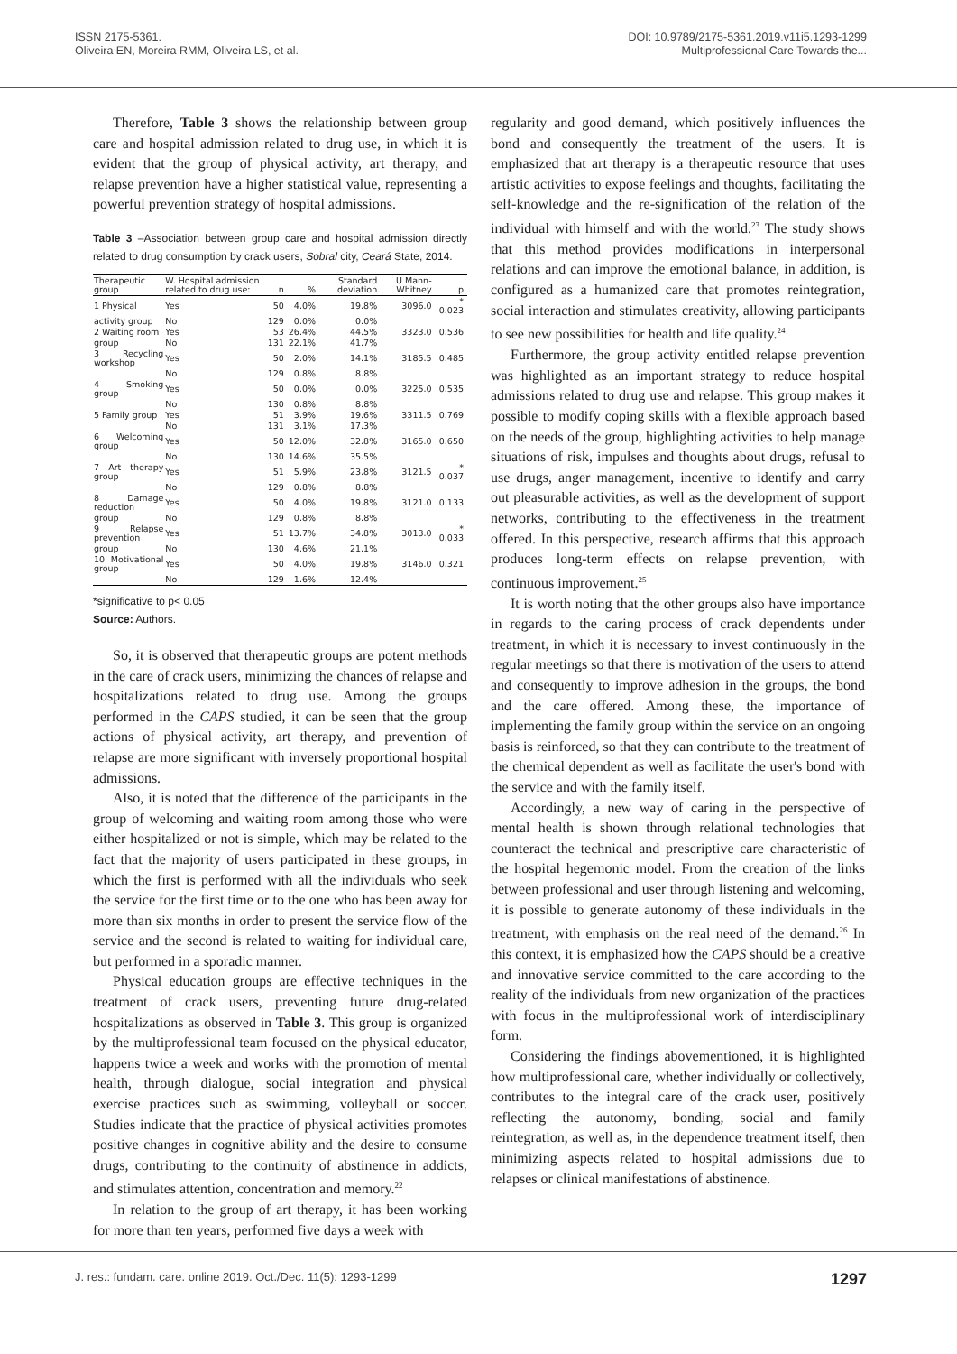ISSN 2175-5361.
Oliveira EN, Moreira RMM, Oliveira LS, et al.
DOI: 10.9789/2175-5361.2019.v11i5.1293-1299
Multiprofessional Care Towards the...
Therefore, Table 3 shows the relationship between group care and hospital admission related to drug use, in which it is evident that the group of physical activity, art therapy, and relapse prevention have a higher statistical value, representing a powerful prevention strategy of hospital admissions.
Table 3 –Association between group care and hospital admission directly related to drug consumption by crack users, Sobral city, Ceará State, 2014.
| Therapeutic group | W. Hospital admission related to drug use: | n | % | Standard deviation | U Mann-Whitney | p |
| --- | --- | --- | --- | --- | --- | --- |
| 1 Physical | Yes | 50 | 4.0% | 19.8% | 3096.0 | * 0.023 |
| activity group | No | 129 | 0.0% | 0.0% | | |
| 2 Waiting room | Yes | 53 | 26.4% | 44.5% | 3323.0 | 0.536 |
| group | No | 131 | 22.1% | 41.7% | | |
| 3 Recycling workshop | Yes | 50 | 2.0% | 14.1% | 3185.5 | 0.485 |
| | No | 129 | 0.8% | 8.8% | | |
| 4 Smoking group | Yes | 50 | 0.0% | 0.0% | 3225.0 | 0.535 |
| | No | 130 | 0.8% | 8.8% | | |
| 5 Family group | Yes | 51 | 3.9% | 19.6% | 3311.5 | 0.769 |
| | No | 131 | 3.1% | 17.3% | | |
| 6 Welcoming group | Yes | 50 | 12.0% | 32.8% | 3165.0 | 0.650 |
| | No | 130 | 14.6% | 35.5% | | |
| 7 Art therapy group | Yes | 51 | 5.9% | 23.8% | 3121.5 | * 0.037 |
| | No | 129 | 0.8% | 8.8% | | |
| 8 Damage reduction | Yes | 50 | 4.0% | 19.8% | 3121.0 | 0.133 |
| group | No | 129 | 0.8% | 8.8% | | |
| 9 Relapse prevention | Yes | 51 | 13.7% | 34.8% | 3013.0 | * 0.033 |
| group | No | 130 | 4.6% | 21.1% | | |
| 10 Motivational group | Yes | 50 | 4.0% | 19.8% | 3146.0 | 0.321 |
| | No | 129 | 1.6% | 12.4% | | |
*significative to p< 0.05
Source: Authors.
So, it is observed that therapeutic groups are potent methods in the care of crack users, minimizing the chances of relapse and hospitalizations related to drug use. Among the groups performed in the CAPS studied, it can be seen that the group actions of physical activity, art therapy, and prevention of relapse are more significant with inversely proportional hospital admissions.
Also, it is noted that the difference of the participants in the group of welcoming and waiting room among those who were either hospitalized or not is simple, which may be related to the fact that the majority of users participated in these groups, in which the first is performed with all the individuals who seek the service for the first time or to the one who has been away for more than six months in order to present the service flow of the service and the second is related to waiting for individual care, but performed in a sporadic manner.
Physical education groups are effective techniques in the treatment of crack users, preventing future drug-related hospitalizations as observed in Table 3. This group is organized by the multiprofessional team focused on the physical educator, happens twice a week and works with the promotion of mental health, through dialogue, social integration and physical exercise practices such as swimming, volleyball or soccer. Studies indicate that the practice of physical activities promotes positive changes in cognitive ability and the desire to consume drugs, contributing to the continuity of abstinence in addicts, and stimulates attention, concentration and memory.<sup>22</sup>
In relation to the group of art therapy, it has been working for more than ten years, performed five days a week with
regularity and good demand, which positively influences the bond and consequently the treatment of the users. It is emphasized that art therapy is a therapeutic resource that uses artistic activities to expose feelings and thoughts, facilitating the self-knowledge and the re-signification of the relation of the individual with himself and with the world.<sup>23</sup> The study shows that this method provides modifications in interpersonal relations and can improve the emotional balance, in addition, is configured as a humanized care that promotes reintegration, social interaction and stimulates creativity, allowing participants to see new possibilities for health and life quality.<sup>24</sup>
Furthermore, the group activity entitled relapse prevention was highlighted as an important strategy to reduce hospital admissions related to drug use and relapse. This group makes it possible to modify coping skills with a flexible approach based on the needs of the group, highlighting activities to help manage situations of risk, impulses and thoughts about drugs, refusal to use drugs, anger management, incentive to identify and carry out pleasurable activities, as well as the development of support networks, contributing to the effectiveness in the treatment offered. In this perspective, research affirms that this approach produces long-term effects on relapse prevention, with continuous improvement.<sup>25</sup>
It is worth noting that the other groups also have importance in regards to the caring process of crack dependents under treatment, in which it is necessary to invest continuously in the regular meetings so that there is motivation of the users to attend and consequently to improve adhesion in the groups, the bond and the care offered. Among these, the importance of implementing the family group within the service on an ongoing basis is reinforced, so that they can contribute to the treatment of the chemical dependent as well as facilitate the user's bond with the service and with the family itself.
Accordingly, a new way of caring in the perspective of mental health is shown through relational technologies that counteract the technical and prescriptive care characteristic of the hospital hegemonic model. From the creation of the links between professional and user through listening and welcoming, it is possible to generate autonomy of these individuals in the treatment, with emphasis on the real need of the demand.<sup>26</sup> In this context, it is emphasized how the CAPS should be a creative and innovative service committed to the care according to the reality of the individuals from new organization of the practices with focus in the multiprofessional work of interdisciplinary form.
Considering the findings abovementioned, it is highlighted how multiprofessional care, whether individually or collectively, contributes to the integral care of the crack user, positively reflecting the autonomy, bonding, social and family reintegration, as well as, in the dependence treatment itself, then minimizing aspects related to hospital admissions due to relapses or clinical manifestations of abstinence.
J. res.: fundam. care. online 2019. Oct./Dec. 11(5): 1293-1299 1297